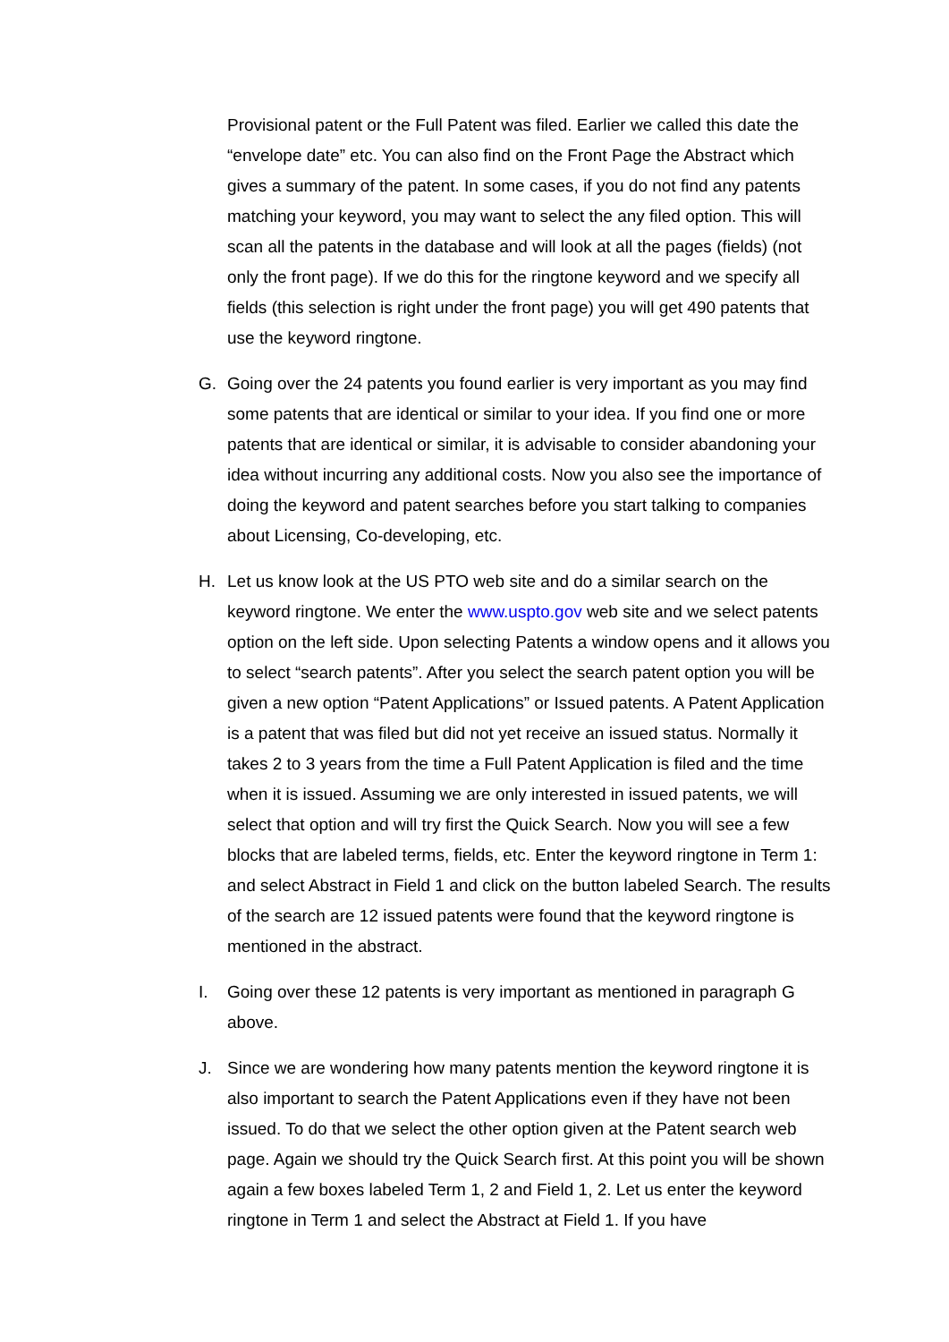Provisional patent or the Full Patent was filed. Earlier we called this date the “envelope date” etc. You can also find on the Front Page the Abstract which gives a summary of the patent. In some cases, if you do not find any patents matching your keyword, you may want to select the any filed option. This will scan all the patents in the database and will look at all the pages (fields) (not only the front page). If we do this for the ringtone keyword and we specify all fields (this selection is right under the front page) you will get 490 patents that use the keyword ringtone.
G. Going over the 24 patents you found earlier is very important as you may find some patents that are identical or similar to your idea. If you find one or more patents that are identical or similar, it is advisable to consider abandoning your idea without incurring any additional costs. Now you also see the importance of doing the keyword and patent searches before you start talking to companies about Licensing, Co-developing, etc.
H. Let us know look at the US PTO web site and do a similar search on the keyword ringtone. We enter the www.uspto.gov web site and we select patents option on the left side. Upon selecting Patents a window opens and it allows you to select “search patents”. After you select the search patent option you will be given a new option “Patent Applications” or Issued patents. A Patent Application is a patent that was filed but did not yet receive an issued status. Normally it takes 2 to 3 years from the time a Full Patent Application is filed and the time when it is issued. Assuming we are only interested in issued patents, we will select that option and will try first the Quick Search. Now you will see a few blocks that are labeled terms, fields, etc. Enter the keyword ringtone in Term 1: and select Abstract in Field 1 and click on the button labeled Search. The results of the search are 12 issued patents were found that the keyword ringtone is mentioned in the abstract.
I. Going over these 12 patents is very important as mentioned in paragraph G above.
J. Since we are wondering how many patents mention the keyword ringtone it is also important to search the Patent Applications even if they have not been issued. To do that we select the other option given at the Patent search web page. Again we should try the Quick Search first. At this point you will be shown again a few boxes labeled Term 1, 2 and Field 1, 2. Let us enter the keyword ringtone in Term 1 and select the Abstract at Field 1. If you have